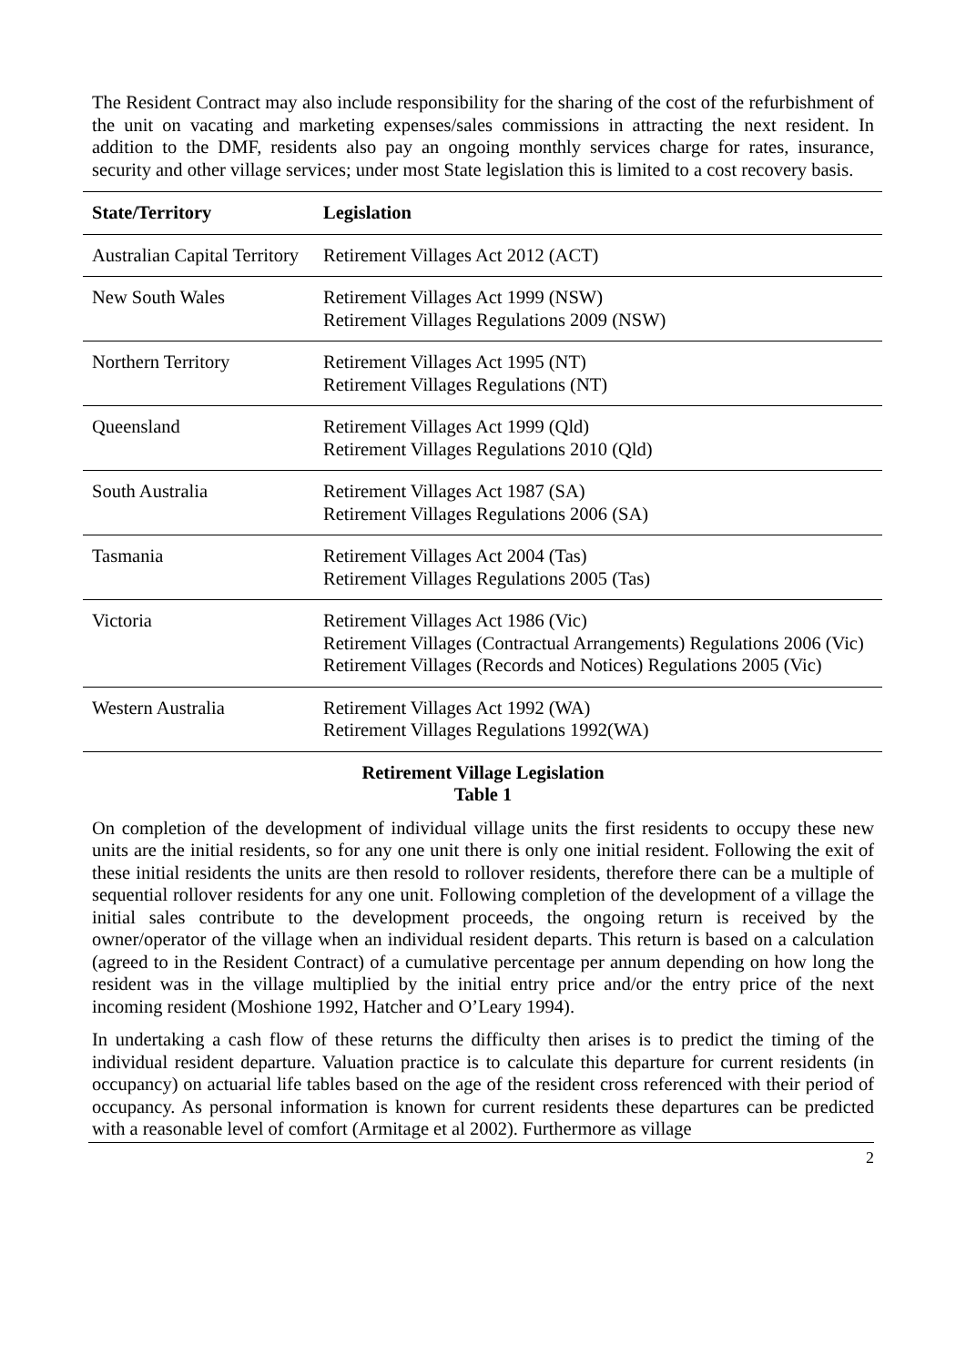The Resident Contract may also include responsibility for the sharing of the cost of the refurbishment of the unit on vacating and marketing expenses/sales commissions in attracting the next resident. In addition to the DMF, residents also pay an ongoing monthly services charge for rates, insurance, security and other village services; under most State legislation this is limited to a cost recovery basis.
| State/Territory | Legislation |
| --- | --- |
| Australian Capital Territory | Retirement Villages Act 2012 (ACT) |
| New South Wales | Retirement Villages Act 1999 (NSW) Retirement Villages Regulations 2009 (NSW) |
| Northern Territory | Retirement Villages Act 1995 (NT) Retirement Villages Regulations (NT) |
| Queensland | Retirement Villages Act 1999 (Qld) Retirement Villages Regulations 2010 (Qld) |
| South Australia | Retirement Villages Act 1987 (SA) Retirement Villages Regulations 2006 (SA) |
| Tasmania | Retirement Villages Act 2004 (Tas) Retirement Villages Regulations 2005 (Tas) |
| Victoria | Retirement Villages Act 1986 (Vic) Retirement Villages (Contractual Arrangements) Regulations 2006 (Vic) Retirement Villages (Records and Notices) Regulations 2005 (Vic) |
| Western Australia | Retirement Villages Act 1992 (WA) Retirement Villages Regulations 1992(WA) |
Retirement Village Legislation
Table 1
On completion of the development of individual village units the first residents to occupy these new units are the initial residents, so for any one unit there is only one initial resident. Following the exit of these initial residents the units are then resold to rollover residents, therefore there can be a multiple of sequential rollover residents for any one unit. Following completion of the development of a village the initial sales contribute to the development proceeds, the ongoing return is received by the owner/operator of the village when an individual resident departs. This return is based on a calculation (agreed to in the Resident Contract) of a cumulative percentage per annum depending on how long the resident was in the village multiplied by the initial entry price and/or the entry price of the next incoming resident (Moshione 1992, Hatcher and O’Leary 1994).
In undertaking a cash flow of these returns the difficulty then arises is to predict the timing of the individual resident departure. Valuation practice is to calculate this departure for current residents (in occupancy) on actuarial life tables based on the age of the resident cross referenced with their period of occupancy. As personal information is known for current residents these departures can be predicted with a reasonable level of comfort (Armitage et al 2002). Furthermore as village
2